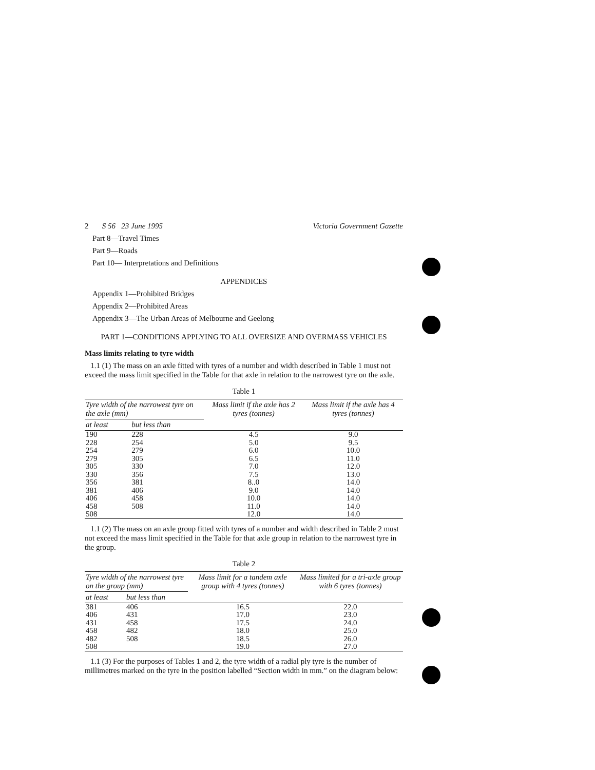2 S 56 23 June 1995 Victoria Government Gazette
Part 8—Travel Times
Part 9—Roads
Part 10— Interpretations and Definitions
APPENDICES
Appendix 1—Prohibited Bridges
Appendix 2—Prohibited Areas
Appendix 3—The Urban Areas of Melbourne and Geelong
PART 1—CONDITIONS APPLYING TO ALL OVERSIZE AND OVERMASS VEHICLES
Mass limits relating to tyre width
1.1 (1) The mass on an axle fitted with tyres of a number and width described in Table 1 must not exceed the mass limit specified in the Table for that axle in relation to the narrowest tyre on the axle.
Table 1
| Tyre width of the narrowest tyre on the axle (mm) | | Mass limit if the axle has 2 tyres (tonnes) | Mass limit if the axle has 4 tyres (tonnes) |
| --- | --- | --- | --- |
| at least | but less than | | |
| 190 | 228 | 4.5 | 9.0 |
| 228 | 254 | 5.0 | 9.5 |
| 254 | 279 | 6.0 | 10.0 |
| 279 | 305 | 6.5 | 11.0 |
| 305 | 330 | 7.0 | 12.0 |
| 330 | 356 | 7.5 | 13.0 |
| 356 | 381 | 8..0 | 14.0 |
| 381 | 406 | 9.0 | 14.0 |
| 406 | 458 | 10.0 | 14.0 |
| 458 | 508 | 11.0 | 14.0 |
| 508 | | 12.0 | 14.0 |
1.1 (2) The mass on an axle group fitted with tyres of a number and width described in Table 2 must not exceed the mass limit specified in the Table for that axle group in relation to the narrowest tyre in the group.
Table 2
| Tyre width of the narrowest tyre on the group (mm) | | Mass limit for a tandem axle group with 4 tyres (tonnes) | Mass limited for a tri-axle group with 6 tyres (tonnes) |
| --- | --- | --- | --- |
| at least | but less than | | |
| 381 | 406 | 16.5 | 22.0 |
| 406 | 431 | 17.0 | 23.0 |
| 431 | 458 | 17.5 | 24.0 |
| 458 | 482 | 18.0 | 25.0 |
| 482 | 508 | 18.5 | 26.0 |
| 508 | | 19.0 | 27.0 |
1.1 (3) For the purposes of Tables 1 and 2, the tyre width of a radial ply tyre is the number of millimetres marked on the tyre in the position labelled “Section width in mm.” on the diagram below: